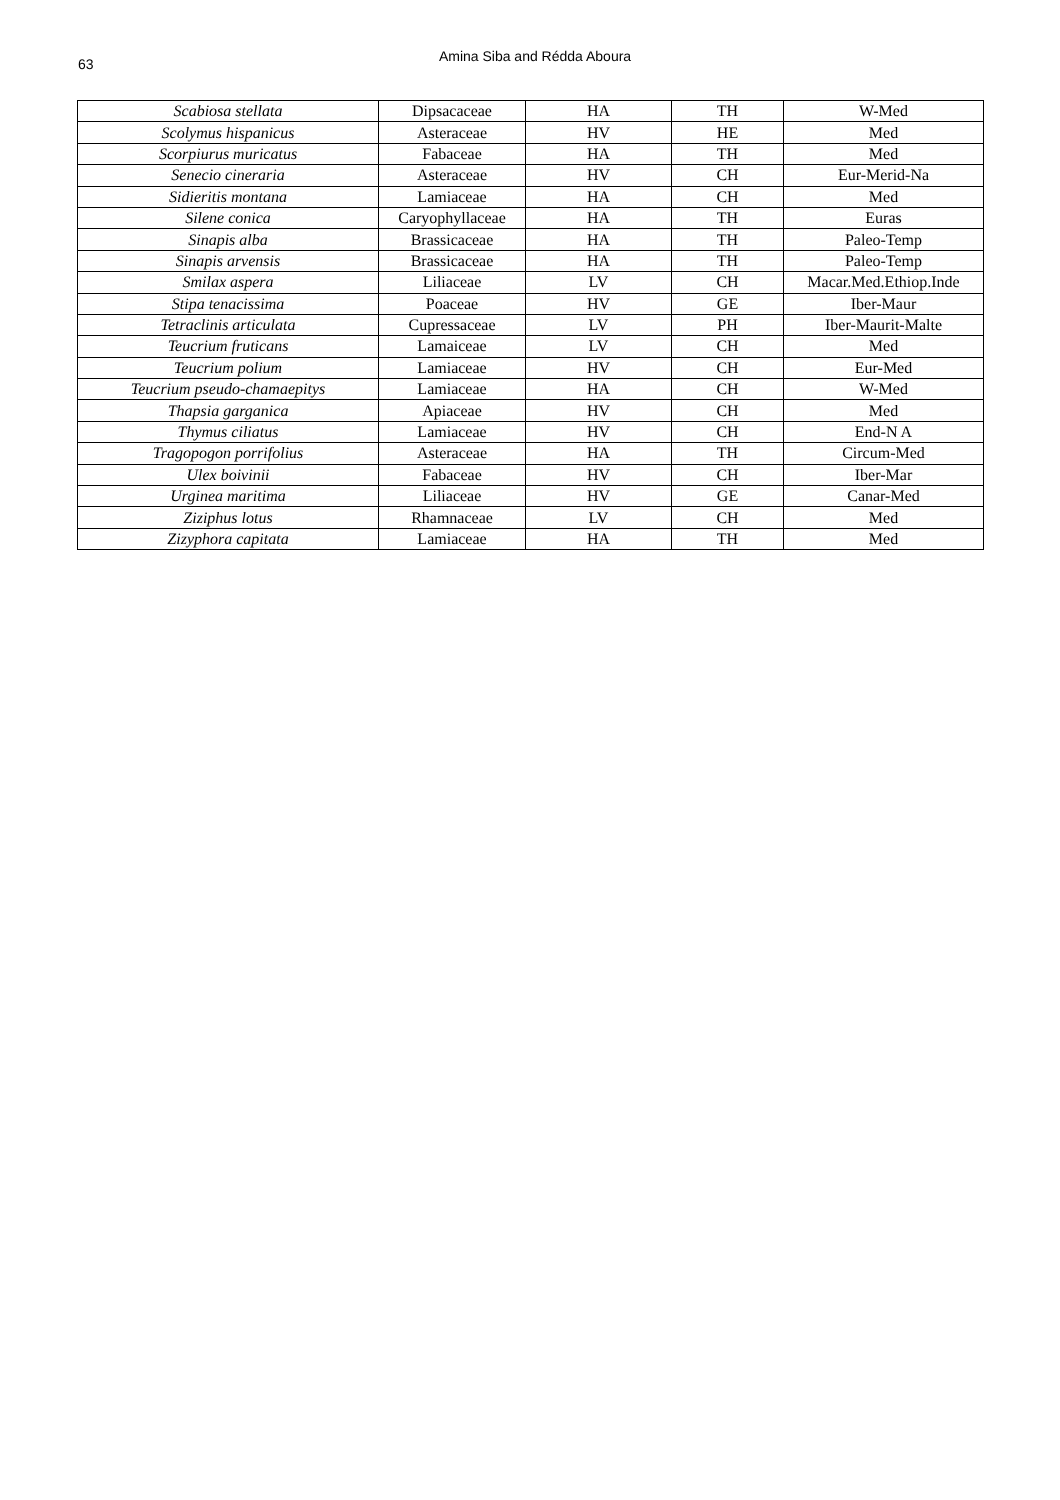63 Amina Siba and Rédda Aboura
| Scabiosa stellata | Dipsacaceae | HA | TH | W-Med |
| Scolymus hispanicus | Asteraceae | HV | HE | Med |
| Scorpiurus muricatus | Fabaceae | HA | TH | Med |
| Senecio cineraria | Asteraceae | HV | CH | Eur-Merid-Na |
| Sidieritis montana | Lamiaceae | HA | CH | Med |
| Silene conica | Caryophyllaceae | HA | TH | Euras |
| Sinapis alba | Brassicaceae | HA | TH | Paleo-Temp |
| Sinapis arvensis | Brassicaceae | HA | TH | Paleo-Temp |
| Smilax aspera | Liliaceae | LV | CH | Macar.Med.Ethiop.Inde |
| Stipa tenacissima | Poaceae | HV | GE | Iber-Maur |
| Tetraclinis articulata | Cupressaceae | LV | PH | Iber-Maurit-Malte |
| Teucrium fruticans | Lamaiceae | LV | CH | Med |
| Teucrium polium | Lamiaceae | HV | CH | Eur-Med |
| Teucrium pseudo-chamaepitys | Lamiaceae | HA | CH | W-Med |
| Thapsia garganica | Apiaceae | HV | CH | Med |
| Thymus ciliatus | Lamiaceae | HV | CH | End-N A |
| Tragopogon porrifolius | Asteraceae | HA | TH | Circum-Med |
| Ulex boivinii | Fabaceae | HV | CH | Iber-Mar |
| Urginea maritima | Liliaceae | HV | GE | Canar-Med |
| Ziziphus lotus | Rhamnaceae | LV | CH | Med |
| Zizyphora capitata | Lamiaceae | HA | TH | Med |